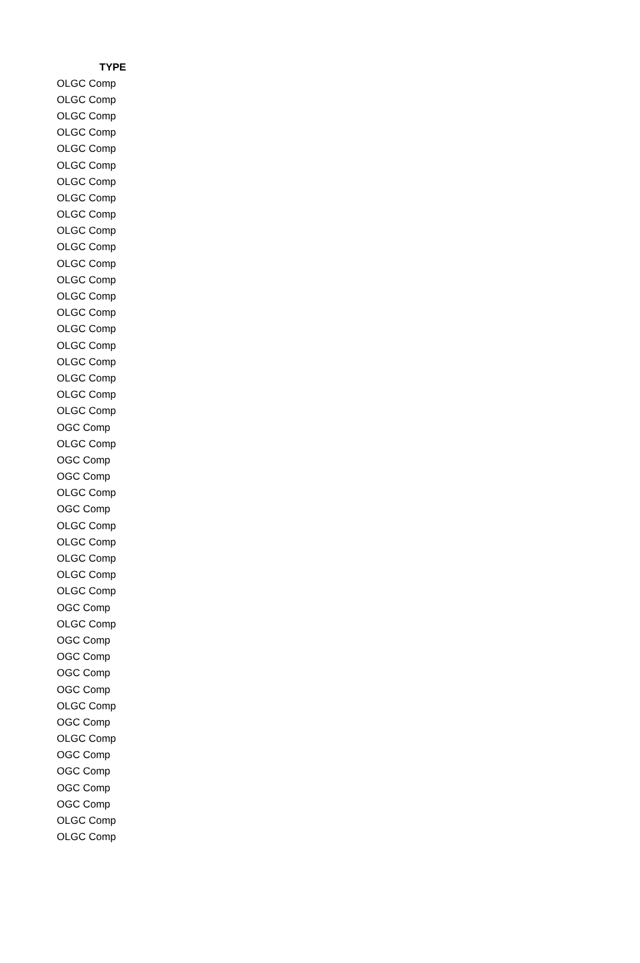| TYPE |
| --- |
| OLGC Comp |
| OLGC Comp |
| OLGC Comp |
| OLGC Comp |
| OLGC Comp |
| OLGC Comp |
| OLGC Comp |
| OLGC Comp |
| OLGC Comp |
| OLGC Comp |
| OLGC Comp |
| OLGC Comp |
| OLGC Comp |
| OLGC Comp |
| OLGC Comp |
| OLGC Comp |
| OLGC Comp |
| OLGC Comp |
| OLGC Comp |
| OLGC Comp |
| OLGC Comp |
| OGC Comp |
| OLGC Comp |
| OGC Comp |
| OGC Comp |
| OLGC Comp |
| OGC Comp |
| OLGC Comp |
| OLGC Comp |
| OLGC Comp |
| OLGC Comp |
| OLGC Comp |
| OGC Comp |
| OLGC Comp |
| OGC Comp |
| OGC Comp |
| OGC Comp |
| OGC Comp |
| OLGC Comp |
| OGC Comp |
| OLGC Comp |
| OGC Comp |
| OGC Comp |
| OGC Comp |
| OGC Comp |
| OLGC Comp |
| OLGC Comp |